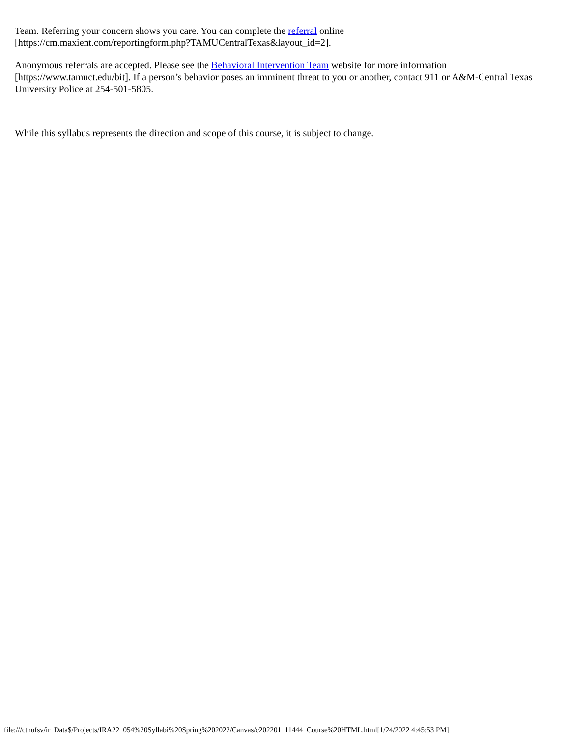Team. Referring your concern shows you care. You can complete the referral online
[https://cm.maxient.com/reportingform.php?TAMUCentralTexas&layout_id=2].
Anonymous referrals are accepted. Please see the Behavioral Intervention Team website for more information [https://www.tamuct.edu/bit]. If a person’s behavior poses an imminent threat to you or another, contact 911 or A&M-Central Texas University Police at 254-501-5805.
While this syllabus represents the direction and scope of this course, it is subject to change.
file:///ctnufsv/ir_Data$/Projects/IRA22_054%20Syllabi%20Spring%202022/Canvas/c202201_11444_Course%20HTML.html[1/24/2022 4:45:53 PM]